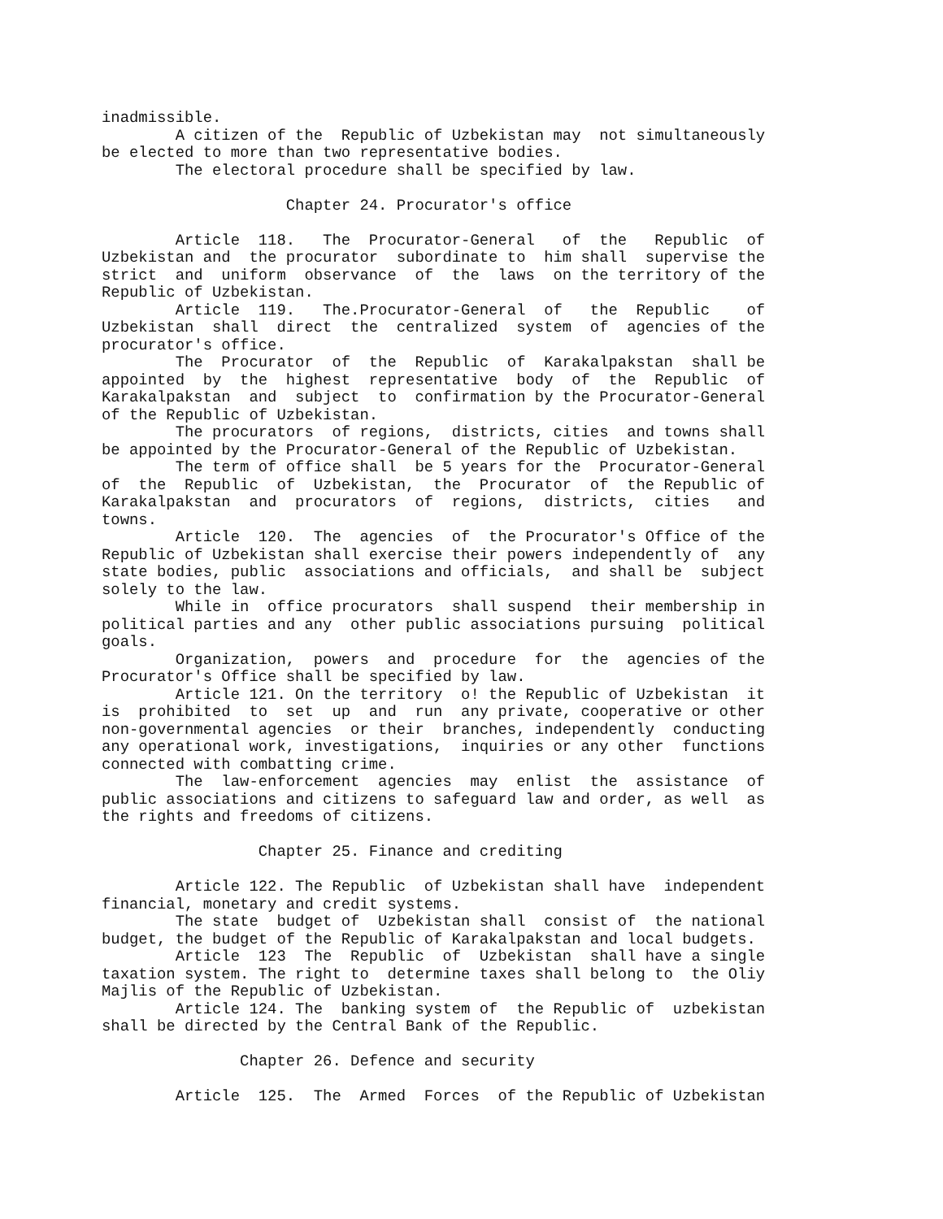inadmissible.
        A citizen of the  Republic of Uzbekistan may  not simultaneously
be elected to more than two representative bodies.
        The electoral procedure shall be specified by law.

                    Chapter 24. Procurator's office

        Article  118.   The  Procurator-General   of  the   Republic  of
Uzbekistan and  the procurator  subordinate to  him shall  supervise the
strict  and  uniform  observance  of  the  laws  on the territory of the
Republic of Uzbekistan.
        Article  119.   The.Procurator-General  of   the  Republic    of
Uzbekistan  shall  direct  the  centralized  system  of  agencies of the
procurator's office.
        The  Procurator  of  the  Republic  of  Karakalpakstan  shall be
appointed  by  the  highest  representative  body  of  the  Republic  of
Karakalpakstan  and  subject  to  confirmation by the Procurator-General
of the Republic of Uzbekistan.
        The procurators  of regions,  districts, cities  and towns shall
be appointed by the Procurator-General of the Republic of Uzbekistan.
        The term of office shall  be 5 years for the  Procurator-General
of  the  Republic  of  Uzbekistan,  the  Procurator  of  the Republic of
Karakalpakstan  and  procurators  of  regions,  districts,  cities   and
towns.
        Article  120.  The  agencies  of  the Procurator's Office of the
Republic of Uzbekistan shall exercise their powers independently of  any
state bodies, public  associations and officials,  and shall be  subject
solely to the law.
        While in  office procurators  shall suspend  their membership in
political parties and any  other public associations pursuing  political
goals.
        Organization,  powers  and  procedure  for  the  agencies of the
Procurator's Office shall be specified by law.
        Article 121. On the territory  o! the Republic of Uzbekistan  it
is  prohibited  to  set  up  and  run  any private, cooperative or other
non-governmental agencies  or their  branches, independently  conducting
any operational work, investigations,  inquiries or any other  functions
connected with combatting crime.
        The  law-enforcement  agencies  may  enlist  the  assistance  of
public associations and citizens to safeguard law and order, as well  as
the rights and freedoms of citizens.

                 Chapter 25. Finance and crediting

        Article 122. The Republic  of Uzbekistan shall have  independent
financial, monetary and credit systems.
        The state  budget of  Uzbekistan shall  consist of  the national
budget, the budget of the Republic of Karakalpakstan and local budgets.
        Article  123  The  Republic  of  Uzbekistan  shall have a single
taxation system. The right to  determine taxes shall belong to  the Oliy
Majlis of the Republic of Uzbekistan.
        Article 124. The  banking system of  the Republic of  uzbekistan
shall be directed by the Central Bank of the Republic.

               Chapter 26. Defence and security

        Article  125.  The  Armed  Forces  of the Republic of Uzbekistan